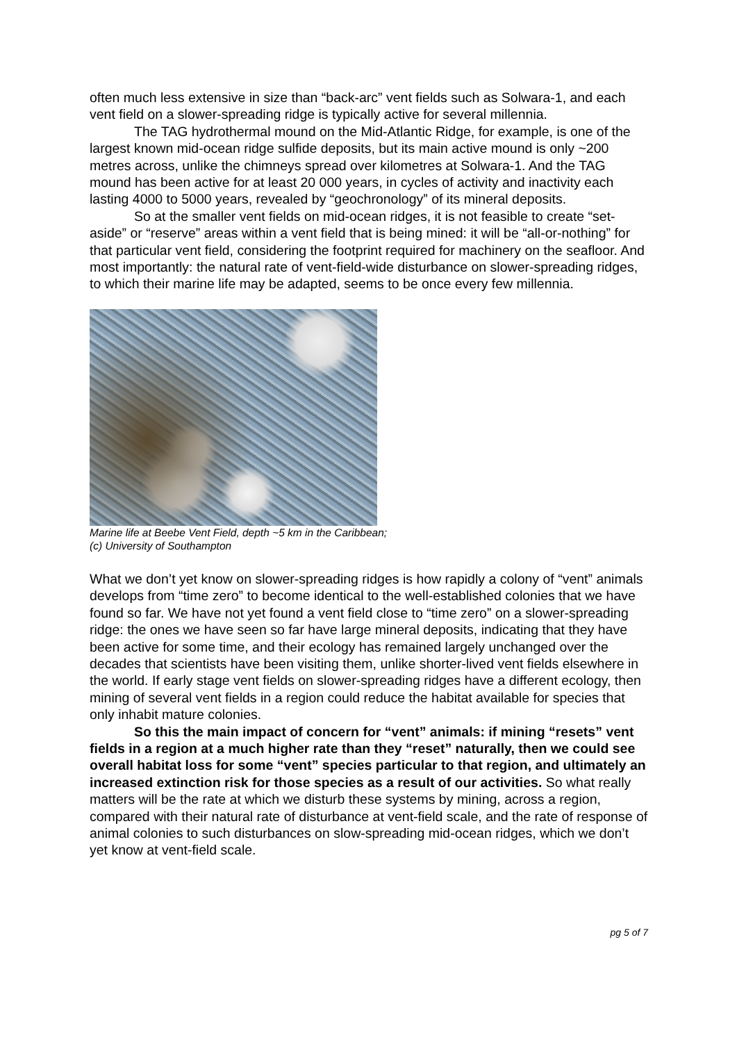often much less extensive in size than “back-arc” vent fields such as Solwara-1, and each vent field on a slower-spreading ridge is typically active for several millennia.
The TAG hydrothermal mound on the Mid-Atlantic Ridge, for example, is one of the largest known mid-ocean ridge sulfide deposits, but its main active mound is only ~200 metres across, unlike the chimneys spread over kilometres at Solwara-1. And the TAG mound has been active for at least 20 000 years, in cycles of activity and inactivity each lasting 4000 to 5000 years, revealed by “geochronology” of its mineral deposits.
So at the smaller vent fields on mid-ocean ridges, it is not feasible to create “set-aside” or “reserve” areas within a vent field that is being mined: it will be “all-or-nothing” for that particular vent field, considering the footprint required for machinery on the seafloor. And most importantly: the natural rate of vent-field-wide disturbance on slower-spreading ridges, to which their marine life may be adapted, seems to be once every few millennia.
Marine life at Beebe Vent Field, depth ~5 km in the Caribbean;
(c) University of Southampton
What we don’t yet know on slower-spreading ridges is how rapidly a colony of “vent” animals develops from “time zero” to become identical to the well-established colonies that we have found so far. We have not yet found a vent field close to “time zero” on a slower-spreading ridge: the ones we have seen so far have large mineral deposits, indicating that they have been active for some time, and their ecology has remained largely unchanged over the decades that scientists have been visiting them, unlike shorter-lived vent fields elsewhere in the world. If early stage vent fields on slower-spreading ridges have a different ecology, then mining of several vent fields in a region could reduce the habitat available for species that only inhabit mature colonies.
So this the main impact of concern for “vent” animals: if mining “resets” vent fields in a region at a much higher rate than they “reset” naturally, then we could see overall habitat loss for some “vent” species particular to that region, and ultimately an increased extinction risk for those species as a result of our activities. So what really matters will be the rate at which we disturb these systems by mining, across a region, compared with their natural rate of disturbance at vent-field scale, and the rate of response of animal colonies to such disturbances on slow-spreading mid-ocean ridges, which we don’t yet know at vent-field scale.
pg 5 of 7